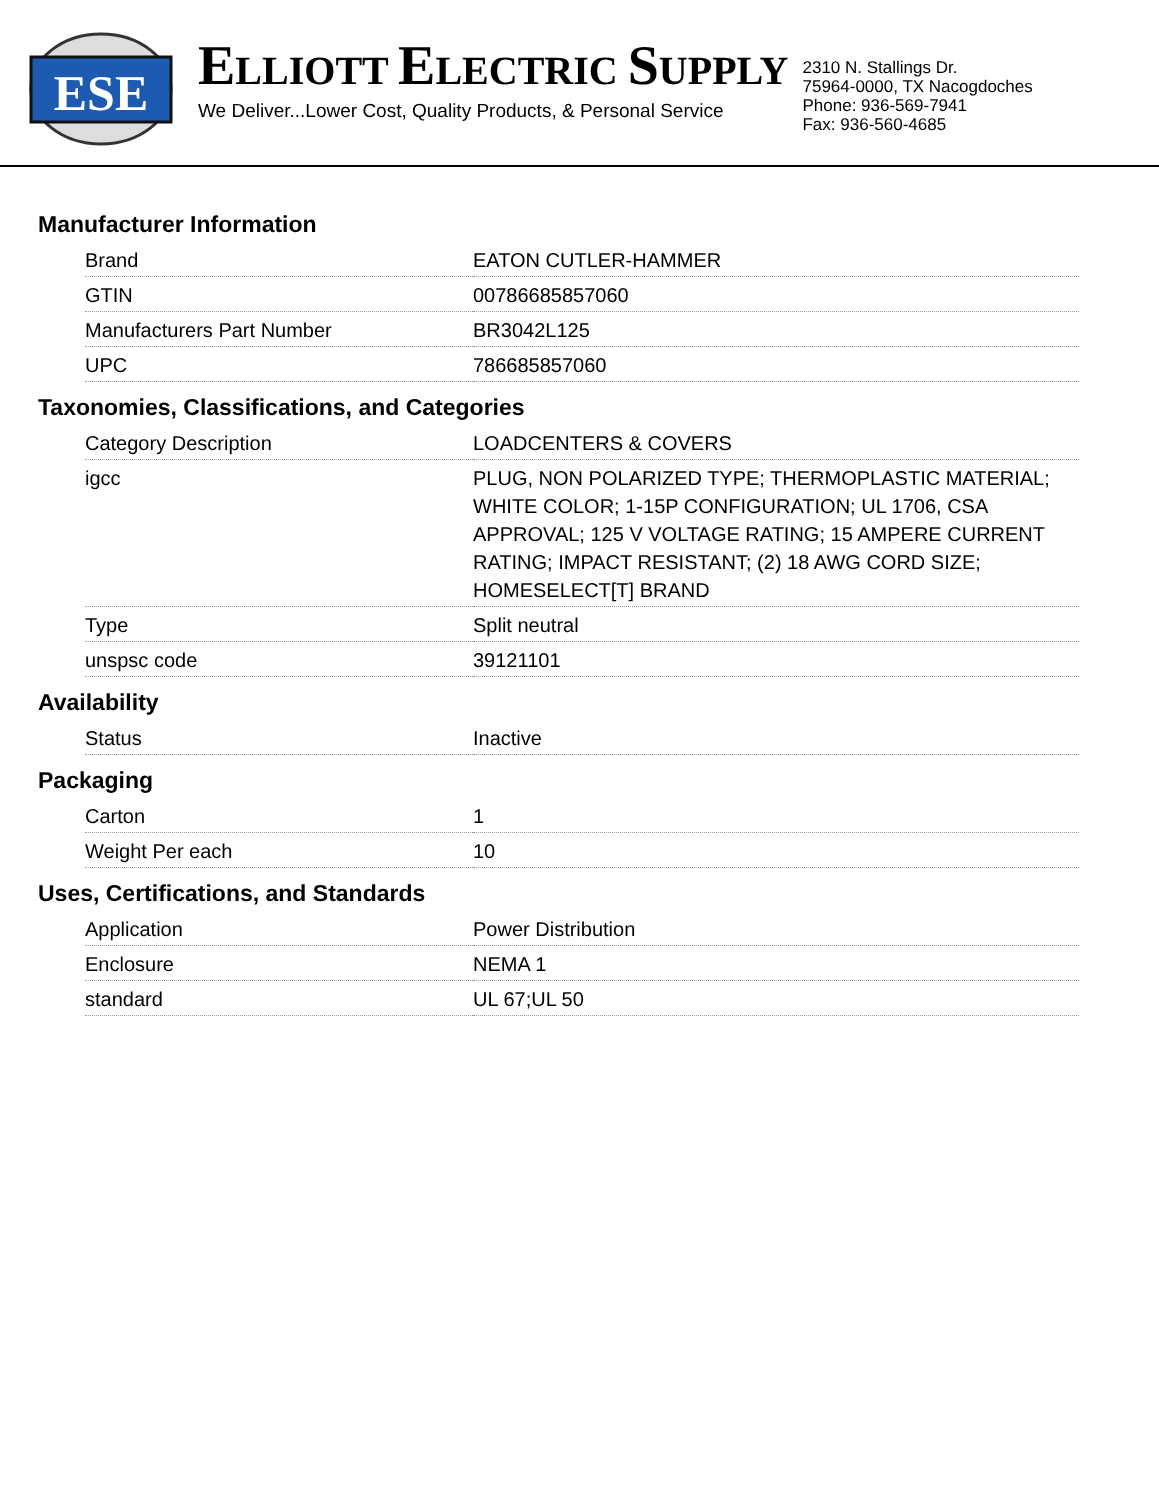ESE
ELLIOTT ELECTRIC SUPPLY
We Deliver...Lower Cost, Quality Products, & Personal Service
2310 N. Stallings Dr.
75964-0000, TX Nacogdoches
Phone: 936-569-7941
Fax: 936-560-4685
Manufacturer Information
| Brand | EATON CUTLER-HAMMER |
| GTIN | 00786685857060 |
| Manufacturers Part Number | BR3042L125 |
| UPC | 786685857060 |
Taxonomies, Classifications, and Categories
| Category Description | LOADCENTERS & COVERS |
| igcc | PLUG, NON POLARIZED TYPE; THERMOPLASTIC MATERIAL; WHITE COLOR; 1-15P CONFIGURATION; UL 1706, CSA APPROVAL; 125 V VOLTAGE RATING; 15 AMPERE CURRENT RATING; IMPACT RESISTANT; (2) 18 AWG CORD SIZE; HOMESELECT[T] BRAND |
| Type | Split neutral |
| unspsc code | 39121101 |
Availability
| Status | Inactive |
Packaging
| Carton | 1 |
| Weight Per each | 10 |
Uses, Certifications, and Standards
| Application | Power Distribution |
| Enclosure | NEMA 1 |
| standard | UL 67;UL 50 |